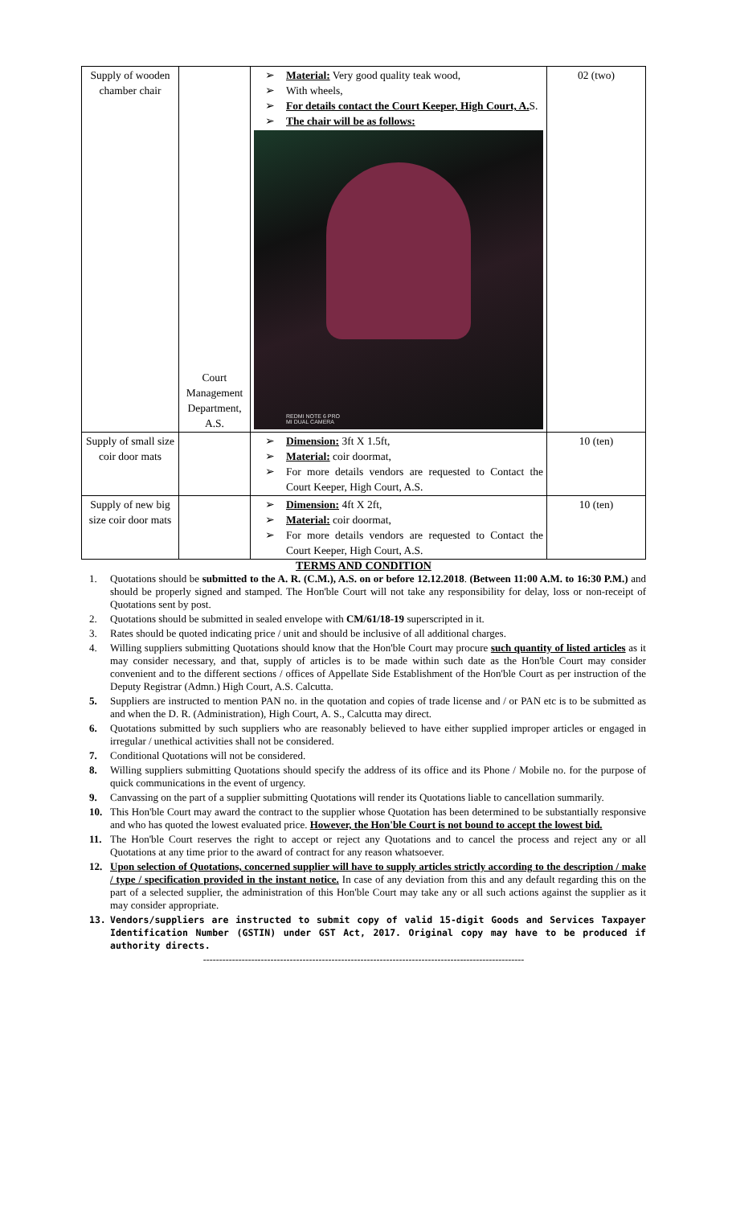| Supply of wooden chamber chair | Court Management Department, A.S. | ➢ Material: Very good quality teak wood, ➢ With wheels, ➢ For details contact the Court Keeper, High Court, A. S. ➢ The chair will be as follows: REDMI NOTE 6 PRO MI DUAL CAMERA | 02 (two) |
| Supply of small size coir door mats | | ➢ Dimension: 3ft X 1.5ft, ➢ Material: coir doormat, ➢ For more details vendors are requested to Contact the Court Keeper, High Court, A.S. | 10 (ten) |
| Supply of new big size coir door mats | | ➢ Dimension: 4ft X 2ft, ➢ Material: coir doormat, ➢ For more details vendors are requested to Contact the Court Keeper, High Court, A.S. | 10 (ten) |
TERMS AND CONDITION
1. Quotations should be submitted to the A. R. (C.M.), A.S. on or before 12.12.2018. (Between 11:00 A.M. to 16:30 P.M.) and should be properly signed and stamped. The Hon'ble Court will not take any responsibility for delay, loss or non-receipt of Quotations sent by post.
2. Quotations should be submitted in sealed envelope with CM/61/18-19 superscripted in it.
3. Rates should be quoted indicating price / unit and should be inclusive of all additional charges.
4. Willing suppliers submitting Quotations should know that the Hon'ble Court may procure such quantity of listed articles as it may consider necessary, and that, supply of articles is to be made within such date as the Hon'ble Court may consider convenient and to the different sections / offices of Appellate Side Establishment of the Hon'ble Court as per instruction of the Deputy Registrar (Admn.) High Court, A.S. Calcutta.
5. Suppliers are instructed to mention PAN no. in the quotation and copies of trade license and / or PAN etc is to be submitted as and when the D. R. (Administration), High Court, A. S., Calcutta may direct.
6. Quotations submitted by such suppliers who are reasonably believed to have either supplied improper articles or engaged in irregular / unethical activities shall not be considered.
7. Conditional Quotations will not be considered.
8. Willing suppliers submitting Quotations should specify the address of its office and its Phone / Mobile no. for the purpose of quick communications in the event of urgency.
9. Canvassing on the part of a supplier submitting Quotations will render its Quotations liable to cancellation summarily.
10. This Hon'ble Court may award the contract to the supplier whose Quotation has been determined to be substantially responsive and who has quoted the lowest evaluated price. However, the Hon'ble Court is not bound to accept the lowest bid.
11. The Hon'ble Court reserves the right to accept or reject any Quotations and to cancel the process and reject any or all Quotations at any time prior to the award of contract for any reason whatsoever.
12. Upon selection of Quotations, concerned supplier will have to supply articles strictly according to the description / make / type / specification provided in the instant notice. In case of any deviation from this and any default regarding this on the part of a selected supplier, the administration of this Hon'ble Court may take any or all such actions against the supplier as it may consider appropriate.
13. Vendors/suppliers are instructed to submit copy of valid 15-digit Goods and Services Taxpayer Identification Number (GSTIN) under GST Act, 2017. Original copy may have to be produced if authority directs.
----------------------------------------------------------------------------------------------------